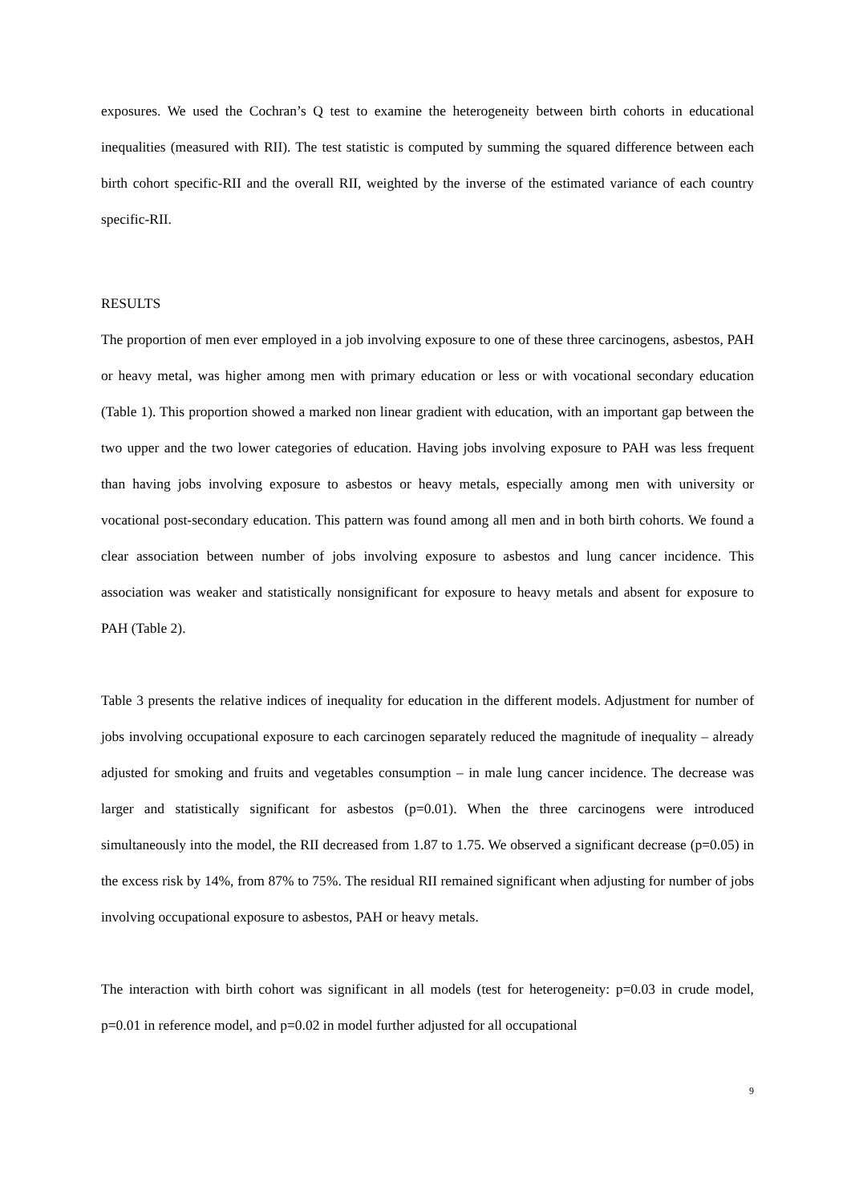exposures. We used the Cochran’s Q test to examine the heterogeneity between birth cohorts in educational inequalities (measured with RII). The test statistic is computed by summing the squared difference between each birth cohort specific-RII and the overall RII, weighted by the inverse of the estimated variance of each country specific-RII.
RESULTS
The proportion of men ever employed in a job involving exposure to one of these three carcinogens, asbestos, PAH or heavy metal, was higher among men with primary education or less or with vocational secondary education (Table 1). This proportion showed a marked non linear gradient with education, with an important gap between the two upper and the two lower categories of education. Having jobs involving exposure to PAH was less frequent than having jobs involving exposure to asbestos or heavy metals, especially among men with university or vocational post-secondary education. This pattern was found among all men and in both birth cohorts. We found a clear association between number of jobs involving exposure to asbestos and lung cancer incidence. This association was weaker and statistically nonsignificant for exposure to heavy metals and absent for exposure to PAH (Table 2).
Table 3 presents the relative indices of inequality for education in the different models. Adjustment for number of jobs involving occupational exposure to each carcinogen separately reduced the magnitude of inequality – already adjusted for smoking and fruits and vegetables consumption – in male lung cancer incidence. The decrease was larger and statistically significant for asbestos (p=0.01). When the three carcinogens were introduced simultaneously into the model, the RII decreased from 1.87 to 1.75. We observed a significant decrease (p=0.05) in the excess risk by 14%, from 87% to 75%. The residual RII remained significant when adjusting for number of jobs involving occupational exposure to asbestos, PAH or heavy metals.
The interaction with birth cohort was significant in all models (test for heterogeneity: p=0.03 in crude model, p=0.01 in reference model, and p=0.02 in model further adjusted for all occupational
9